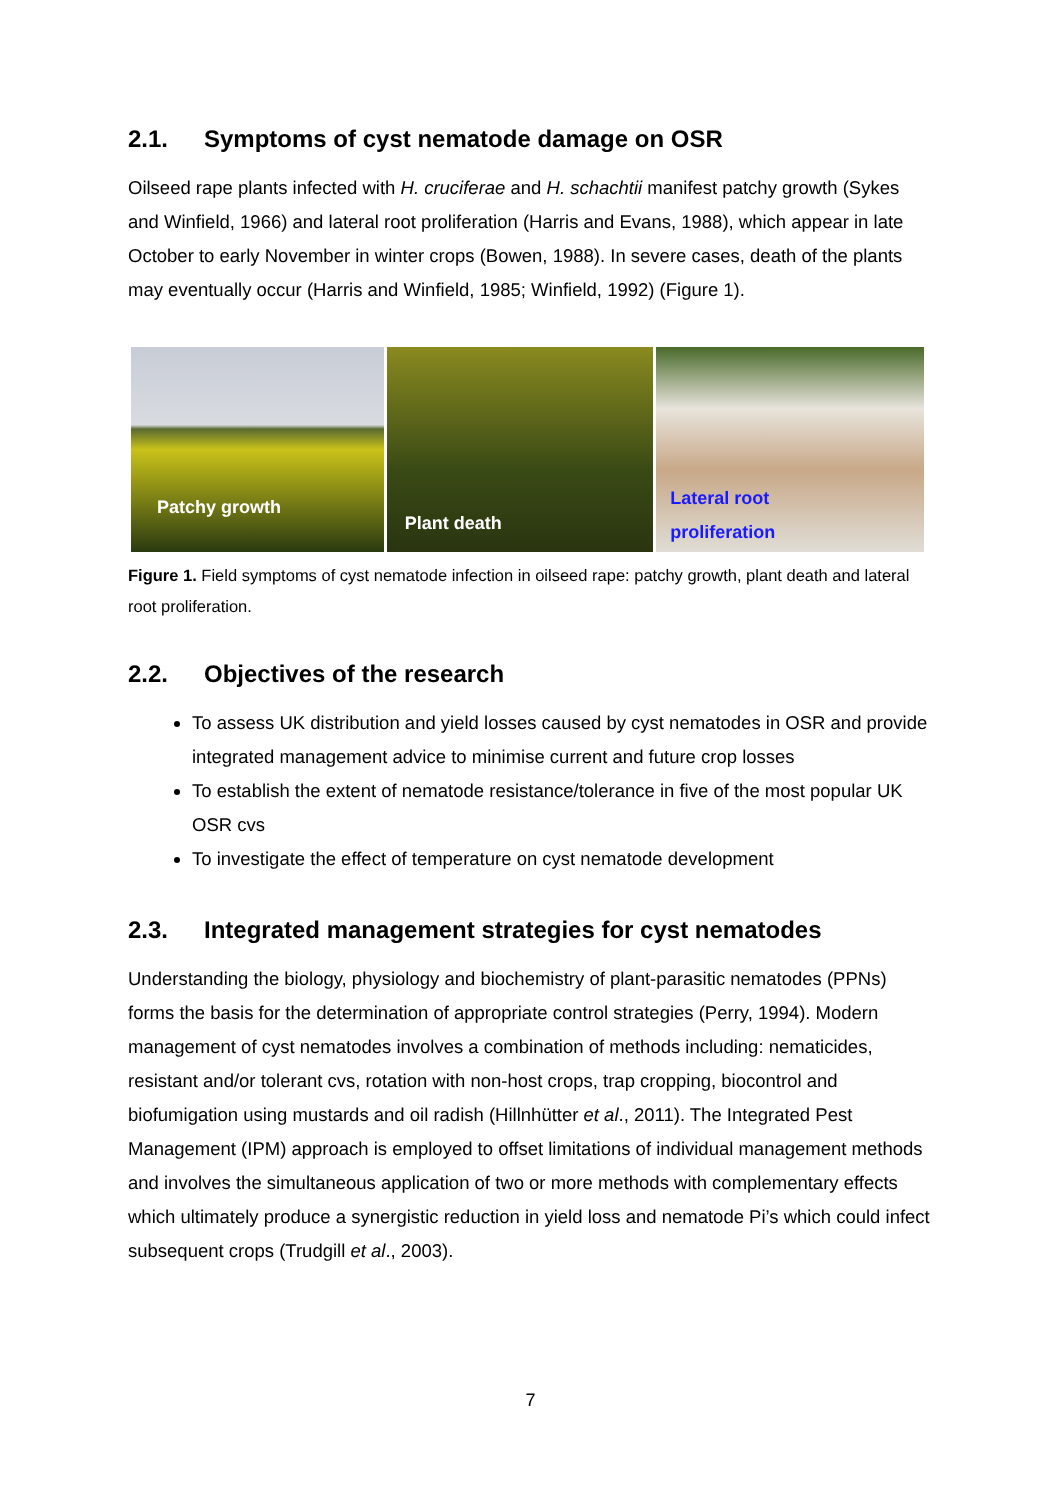2.1. Symptoms of cyst nematode damage on OSR
Oilseed rape plants infected with H. cruciferae and H. schachtii manifest patchy growth (Sykes and Winfield, 1966) and lateral root proliferation (Harris and Evans, 1988), which appear in late October to early November in winter crops (Bowen, 1988). In severe cases, death of the plants may eventually occur (Harris and Winfield, 1985; Winfield, 1992) (Figure 1).
Patchy growth
Plant death
Lateral root
proliferation
Figure 1. Field symptoms of cyst nematode infection in oilseed rape: patchy growth, plant death and lateral root proliferation.
2.2. Objectives of the research
To assess UK distribution and yield losses caused by cyst nematodes in OSR and provide integrated management advice to minimise current and future crop losses
To establish the extent of nematode resistance/tolerance in five of the most popular UK OSR cvs
To investigate the effect of temperature on cyst nematode development
2.3. Integrated management strategies for cyst nematodes
Understanding the biology, physiology and biochemistry of plant-parasitic nematodes (PPNs) forms the basis for the determination of appropriate control strategies (Perry, 1994). Modern management of cyst nematodes involves a combination of methods including: nematicides, resistant and/or tolerant cvs, rotation with non-host crops, trap cropping, biocontrol and biofumigation using mustards and oil radish (Hillnhütter et al., 2011). The Integrated Pest Management (IPM) approach is employed to offset limitations of individual management methods and involves the simultaneous application of two or more methods with complementary effects which ultimately produce a synergistic reduction in yield loss and nematode Pi’s which could infect subsequent crops (Trudgill et al., 2003).
7